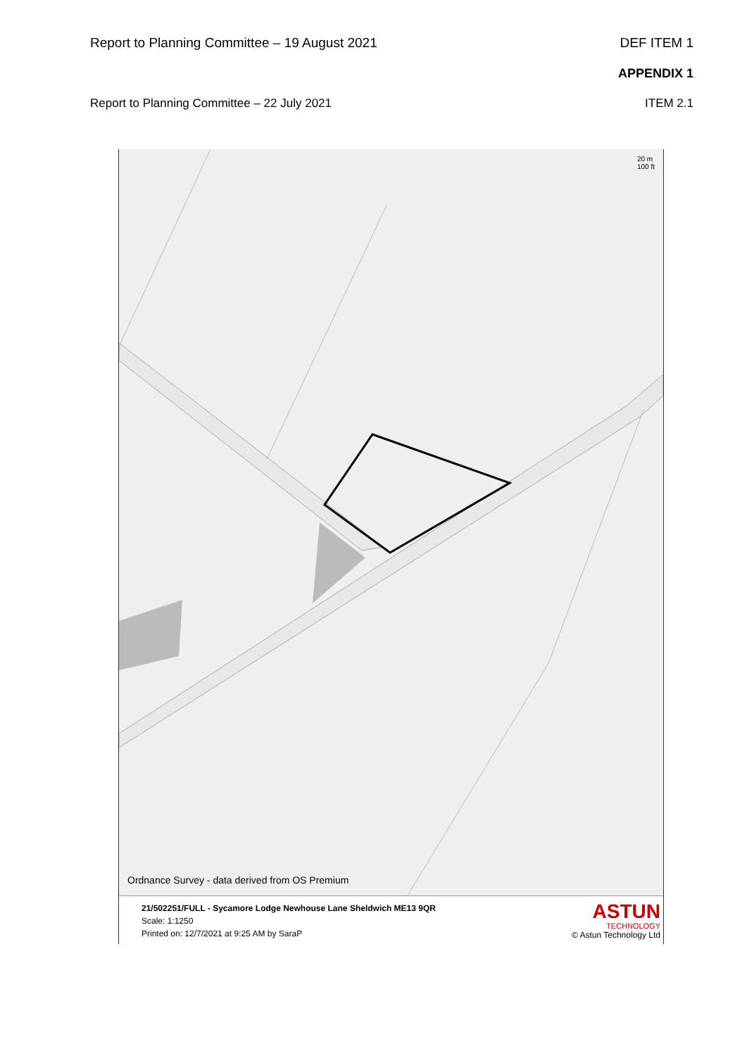Report to Planning Committee – 19 August 2021 DEF ITEM 1
APPENDIX 1
Report to Planning Committee – 22 July 2021 ITEM 2.1
20 m
100 ft
Ordnance Survey - data derived from OS Premium
21/502251/FULL - Sycamore Lodge Newhouse Lane Sheldwich ME13 9QR
Scale: 1:1250
Printed on: 12/7/2021 at 9:25 AM by SaraP
ASTUN
TECHNOLOGY
© Astun Technology Ltd